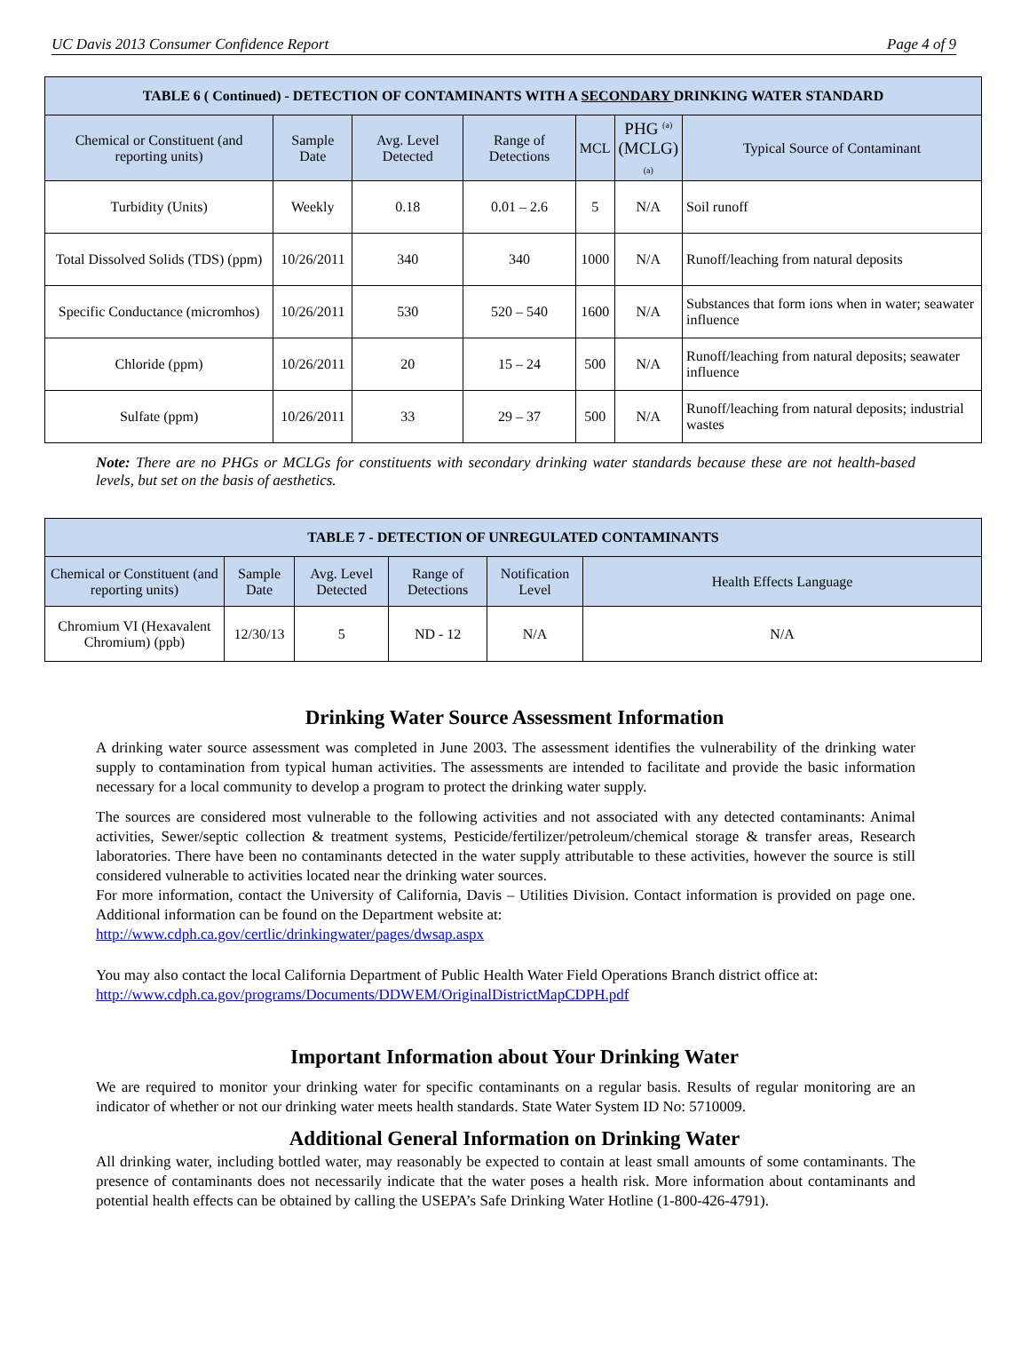UC Davis 2013 Consumer Confidence Report Page 4 of 9
| TABLE 6 ( Continued) - DETECTION OF CONTAMINANTS WITH A SECONDARY DRINKING WATER STANDARD | | | | | | |
| --- | --- | --- | --- | --- | --- | --- |
| Chemical or Constituent (and reporting units) | Sample Date | Avg. Level Detected | Range of Detections | MCL | PHG <sup>(a)</sup> (MCLG) (a) | Typical Source of Contaminant |
| Turbidity (Units) | Weekly | 0.18 | 0.01 – 2.6 | 5 | N/A | Soil runoff |
| Total Dissolved Solids (TDS) (ppm) | 10/26/2011 | 340 | 340 | 1000 | N/A | Runoff/leaching from natural deposits |
| Specific Conductance (micromhos) | 10/26/2011 | 530 | 520 – 540 | 1600 | N/A | Substances that form ions when in water; seawater influence |
| Chloride (ppm) | 10/26/2011 | 20 | 15 – 24 | 500 | N/A | Runoff/leaching from natural deposits; seawater influence |
| Sulfate (ppm) | 10/26/2011 | 33 | 29 – 37 | 500 | N/A | Runoff/leaching from natural deposits; industrial wastes |
Note: There are no PHGs or MCLGs for constituents with secondary drinking water standards because these are not health-based levels, but set on the basis of aesthetics.
| TABLE 7 - DETECTION OF UNREGULATED CONTAMINANTS | | | | | |
| --- | --- | --- | --- | --- | --- |
| Chemical or Constituent (and reporting units) | Sample Date | Avg. Level Detected | Range of Detections | Notification Level | Health Effects Language |
| Chromium VI (Hexavalent Chromium) (ppb) | 12/30/13 | 5 | ND - 12 | N/A | N/A |
Drinking Water Source Assessment Information
A drinking water source assessment was completed in June 2003. The assessment identifies the vulnerability of the drinking water supply to contamination from typical human activities. The assessments are intended to facilitate and provide the basic information necessary for a local community to develop a program to protect the drinking water supply.
The sources are considered most vulnerable to the following activities and not associated with any detected contaminants: Animal activities, Sewer/septic collection & treatment systems, Pesticide/fertilizer/petroleum/chemical storage & transfer areas, Research laboratories. There have been no contaminants detected in the water supply attributable to these activities, however the source is still considered vulnerable to activities located near the drinking water sources.
For more information, contact the University of California, Davis – Utilities Division. Contact information is provided on page one. Additional information can be found on the Department website at:
http://www.cdph.ca.gov/certlic/drinkingwater/pages/dwsap.aspx
You may also contact the local California Department of Public Health Water Field Operations Branch district office at:
http://www.cdph.ca.gov/programs/Documents/DDWEM/OriginalDistrictMapCDPH.pdf
Important Information about Your Drinking Water
We are required to monitor your drinking water for specific contaminants on a regular basis. Results of regular monitoring are an indicator of whether or not our drinking water meets health standards. State Water System ID No: 5710009.
Additional General Information on Drinking Water
All drinking water, including bottled water, may reasonably be expected to contain at least small amounts of some contaminants. The presence of contaminants does not necessarily indicate that the water poses a health risk. More information about contaminants and potential health effects can be obtained by calling the USEPA’s Safe Drinking Water Hotline (1-800-426-4791).